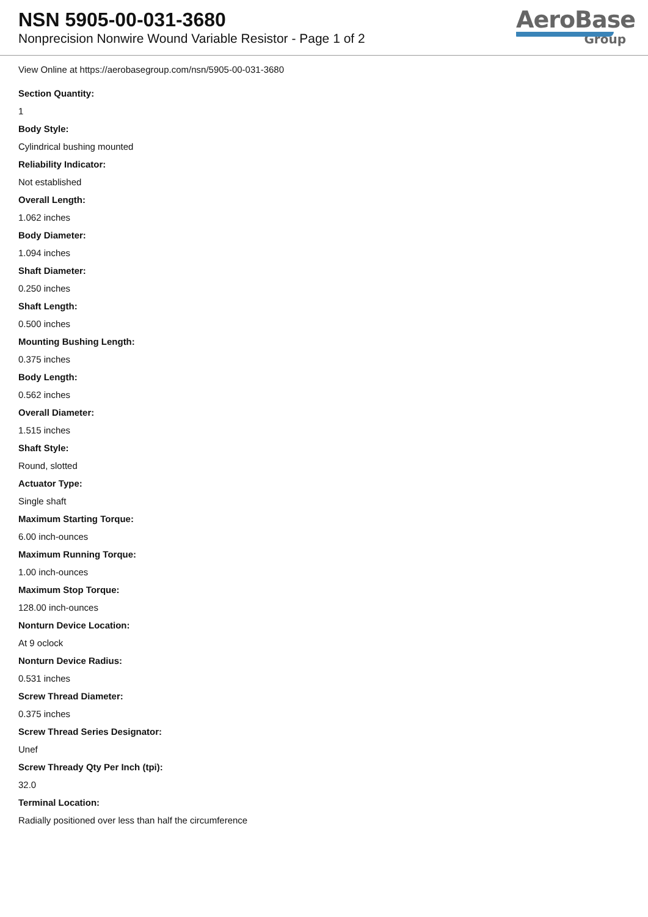NSN 5905-00-031-3680
Nonprecision Nonwire Wound Variable Resistor - Page 1 of 2
AeroBase
Group
View Online at https://aerobasegroup.com/nsn/5905-00-031-3680
Section Quantity:
1
Body Style:
Cylindrical bushing mounted
Reliability Indicator:
Not established
Overall Length:
1.062 inches
Body Diameter:
1.094 inches
Shaft Diameter:
0.250 inches
Shaft Length:
0.500 inches
Mounting Bushing Length:
0.375 inches
Body Length:
0.562 inches
Overall Diameter:
1.515 inches
Shaft Style:
Round, slotted
Actuator Type:
Single shaft
Maximum Starting Torque:
6.00 inch-ounces
Maximum Running Torque:
1.00 inch-ounces
Maximum Stop Torque:
128.00 inch-ounces
Nonturn Device Location:
At 9 oclock
Nonturn Device Radius:
0.531 inches
Screw Thread Diameter:
0.375 inches
Screw Thread Series Designator:
Unef
Screw Thready Qty Per Inch (tpi):
32.0
Terminal Location:
Radially positioned over less than half the circumference